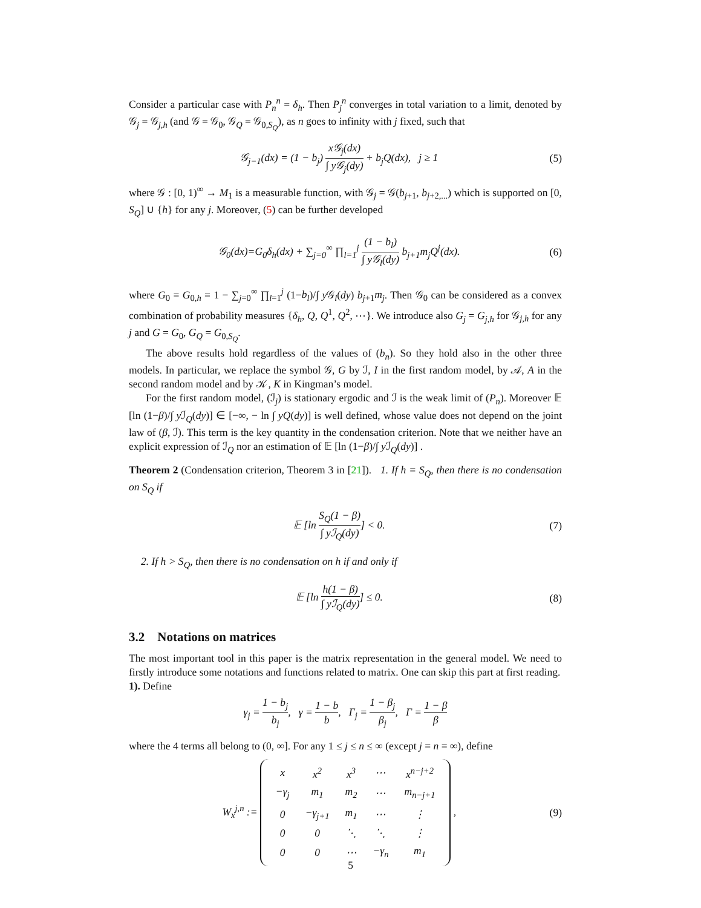Consider a particular case with P<sub>n</sub><sup>n</sup> = δ<sub>h</sub>. Then P<sub>j</sub><sup>n</sup> converges in total variation to a limit, denoted by 𝒢<sub>j</sub> = 𝒢<sub>j,h</sub> (and 𝒢 = 𝒢<sub>0</sub>, 𝒢<sub>Q</sub> = 𝒢<sub>0,S<sub>Q</sub></sub>), as n goes to infinity with j fixed, such that
𝒢<sub>j−1</sub>(dx) = (1 − b<sub>j</sub>) x𝒢<sub>j</sub>(dx) ∫ y𝒢<sub>j</sub>(dy) + b<sub>j</sub>Q(dx), j ≥ 1 (5)
where 𝒢 : [0, 1)<sup>∞</sup> → M<sub>1</sub> is a measurable function, with 𝒢<sub>j</sub> = 𝒢(b<sub>j+1</sub>, b<sub>j+2,...</sub>) which is supported on [0, S<sub>Q</sub>] ∪ {h} for any j. Moreover, (5) can be further developed
𝒢<sub>0</sub>(dx)=G<sub>0</sub>δ<sub>h</sub>(dx) + ∑<sub>j=0</sub><sup>∞</sup> ∏<sub>l=1</sub><sup>j</sup> (1 − b<sub>l</sub>) ∫ y𝒢<sub>l</sub>(dy) b<sub>j+1</sub>m<sub>j</sub>Q<sup>j</sup>(dx). (6)
where G<sub>0</sub> = G<sub>0,h</sub> = 1 − ∑<sub>j=0</sub><sup>∞</sup> ∏<sub>l=1</sub><sup>j</sup> (1−b<sub>l</sub>)/∫ y 𝒢<sub>l</sub>(dy) b<sub>j+1</sub>m<sub>j</sub>. Then 𝒢<sub>0</sub> can be considered as a convex combination of probability measures {δ<sub>h</sub>, Q, Q<sup>1</sup>, Q<sup>2</sup>, ⋯}. We introduce also G<sub>j</sub> = G<sub>j,h</sub> for 𝒢<sub>j,h</sub> for any j and G = G<sub>0</sub>, G<sub>Q</sub> = G<sub>0,S<sub>Q</sub></sub>.
The above results hold regardless of the values of (b<sub>n</sub>). So they hold also in the other three models. In particular, we replace the symbol 𝒢, G by ℐ, I in the first random model, by 𝒜, A in the second random model and by 𝒦, K in Kingman’s model.
For the first random model, (ℐ<sub>j</sub>) is stationary ergodic and ℐ is the weak limit of (P<sub>n</sub>). Moreover 𝔼 [ln (1−β)/∫ y ℐ<sub>Q</sub>(dy)] ∈ [−∞, − ln ∫ yQ(dy)] is well defined, whose value does not depend on the joint law of (β, ℐ). This term is the key quantity in the condensation criterion. Note that we neither have an explicit expression of ℐ<sub>Q</sub> nor an estimation of 𝔼 [ln (1−β)/∫ y ℐ<sub>Q</sub>(dy)] .
Theorem 2 (Condensation criterion, Theorem 3 in [21]). 1. If h = S<sub>Q</sub>, then there is no condensation on S<sub>Q</sub> if
𝔼 [ln S<sub>Q</sub>(1 − β) ∫ yℐ<sub>Q</sub>(dy)] < 0. (7)
2. If h > S<sub>Q</sub>, then there is no condensation on h if and only if
𝔼 [ln h(1 − β) ∫ yℐ<sub>Q</sub>(dy)] ≤ 0. (8)
3.2 Notations on matrices
The most important tool in this paper is the matrix representation in the general model. We need to firstly introduce some notations and functions related to matrix. One can skip this part at first reading.
1). Define
γ<sub>j</sub> = 1 − b<sub>j</sub> b<sub>j</sub>, γ = 1 − b b, Γ<sub>j</sub> = 1 − β<sub>j</sub> β<sub>j</sub>, Γ = 1 − β β
where the 4 terms all belong to (0, ∞]. For any 1 ≤ j ≤ n ≤ ∞ (except j = n = ∞), define
W<sub>x</sub><sup>j,n</sup> :=
| x | x<sup>2</sup> | x<sup>3</sup> | ⋯ | x<sup>n−j+2</sup> |
| −γ<sub>j</sub> | m<sub>1</sub> | m<sub>2</sub> | ⋯ | m<sub>n−j+1</sub> |
| 0 | −γ<sub>j+1</sub> | m<sub>1</sub> | ⋯ | ⋮ |
| 0 | 0 | ⋱ | ⋱ | ⋮ |
| 0 | 0 | ⋯ | −γ<sub>n</sub> | m<sub>1</sub> |
, (9)
5